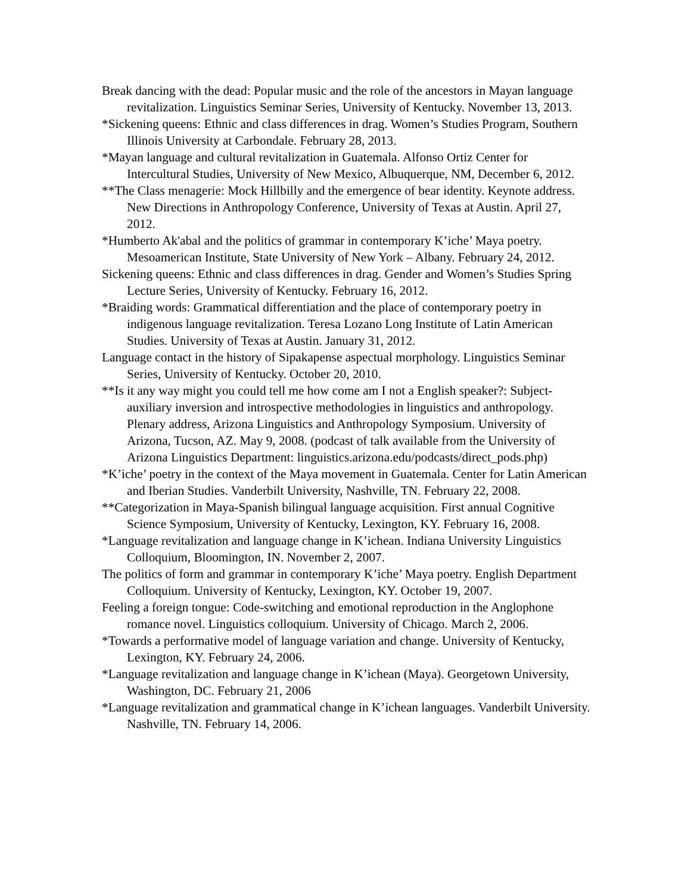Break dancing with the dead: Popular music and the role of the ancestors in Mayan language revitalization. Linguistics Seminar Series, University of Kentucky. November 13, 2013.
*Sickening queens: Ethnic and class differences in drag. Women’s Studies Program, Southern Illinois University at Carbondale. February 28, 2013.
*Mayan language and cultural revitalization in Guatemala. Alfonso Ortiz Center for Intercultural Studies, University of New Mexico, Albuquerque, NM, December 6, 2012.
**The Class menagerie: Mock Hillbilly and the emergence of bear identity. Keynote address. New Directions in Anthropology Conference, University of Texas at Austin. April 27, 2012.
*Humberto Ak'abal and the politics of grammar in contemporary K’iche’ Maya poetry. Mesoamerican Institute, State University of New York – Albany. February 24, 2012.
Sickening queens: Ethnic and class differences in drag. Gender and Women’s Studies Spring Lecture Series, University of Kentucky. February 16, 2012.
*Braiding words: Grammatical differentiation and the place of contemporary poetry in indigenous language revitalization. Teresa Lozano Long Institute of Latin American Studies. University of Texas at Austin. January 31, 2012.
Language contact in the history of Sipakapense aspectual morphology. Linguistics Seminar Series, University of Kentucky. October 20, 2010.
**Is it any way might you could tell me how come am I not a English speaker?: Subject-auxiliary inversion and introspective methodologies in linguistics and anthropology. Plenary address, Arizona Linguistics and Anthropology Symposium. University of Arizona, Tucson, AZ. May 9, 2008. (podcast of talk available from the University of Arizona Linguistics Department: linguistics.arizona.edu/podcasts/direct_pods.php)
*K’iche’ poetry in the context of the Maya movement in Guatemala. Center for Latin American and Iberian Studies. Vanderbilt University, Nashville, TN. February 22, 2008.
**Categorization in Maya-Spanish bilingual language acquisition. First annual Cognitive Science Symposium, University of Kentucky, Lexington, KY. February 16, 2008.
*Language revitalization and language change in K’ichean. Indiana University Linguistics Colloquium, Bloomington, IN. November 2, 2007.
The politics of form and grammar in contemporary K’iche’ Maya poetry. English Department Colloquium. University of Kentucky, Lexington, KY. October 19, 2007.
Feeling a foreign tongue: Code-switching and emotional reproduction in the Anglophone romance novel. Linguistics colloquium. University of Chicago. March 2, 2006.
*Towards a performative model of language variation and change. University of Kentucky, Lexington, KY. February 24, 2006.
*Language revitalization and language change in K’ichean (Maya). Georgetown University, Washington, DC. February 21, 2006
*Language revitalization and grammatical change in K’ichean languages. Vanderbilt University. Nashville, TN. February 14, 2006.